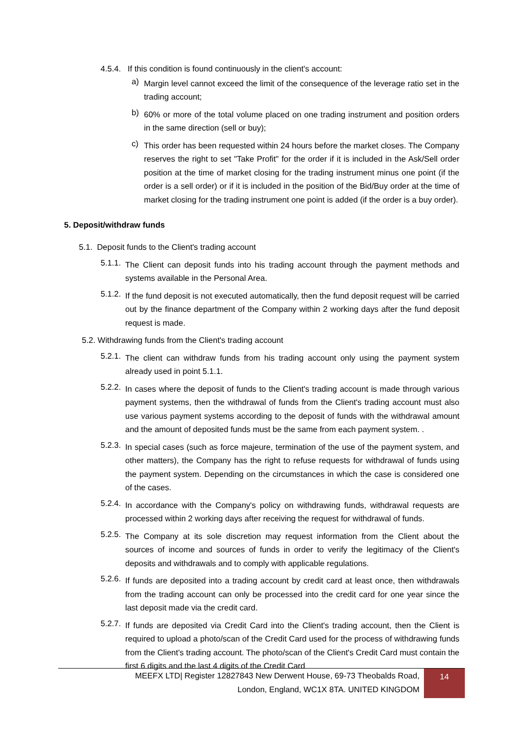4.5.4. If this condition is found continuously in the client's account:
a)
Margin level cannot exceed the limit of the consequence of the leverage ratio set in the trading account;
b)
60% or more of the total volume placed on one trading instrument and position orders in the same direction (sell or buy);
c)
This order has been requested within 24 hours before the market closes. The Company reserves the right to set "Take Profit" for the order if it is included in the Ask/Sell order position at the time of market closing for the trading instrument minus one point (if the order is a sell order) or if it is included in the position of the Bid/Buy order at the time of market closing for the trading instrument one point is added (if the order is a buy order).
5. Deposit/withdraw funds
5.1. Deposit funds to the Client's trading account
5.1.1.
The Client can deposit funds into his trading account through the payment methods and systems available in the Personal Area.
5.1.2.
If the fund deposit is not executed automatically, then the fund deposit request will be carried out by the finance department of the Company within 2 working days after the fund deposit request is made.
5.2. Withdrawing funds from the Client's trading account
5.2.1.
The client can withdraw funds from his trading account only using the payment system already used in point 5.1.1.
5.2.2.
In cases where the deposit of funds to the Client's trading account is made through various payment systems, then the withdrawal of funds from the Client's trading account must also use various payment systems according to the deposit of funds with the withdrawal amount and the amount of deposited funds must be the same from each payment system. .
5.2.3.
In special cases (such as force majeure, termination of the use of the payment system, and other matters), the Company has the right to refuse requests for withdrawal of funds using the payment system. Depending on the circumstances in which the case is considered one of the cases.
5.2.4.
In accordance with the Company's policy on withdrawing funds, withdrawal requests are processed within 2 working days after receiving the request for withdrawal of funds.
5.2.5.
The Company at its sole discretion may request information from the Client about the sources of income and sources of funds in order to verify the legitimacy of the Client's deposits and withdrawals and to comply with applicable regulations.
5.2.6.
If funds are deposited into a trading account by credit card at least once, then withdrawals from the trading account can only be processed into the credit card for one year since the last deposit made via the credit card.
5.2.7.
If funds are deposited via Credit Card into the Client's trading account, then the Client is required to upload a photo/scan of the Credit Card used for the process of withdrawing funds from the Client's trading account. The photo/scan of the Client's Credit Card must contain the first 6 digits and the last 4 digits of the Credit Card
MEEFX LTD| Register 12827843 New Derwent House, 69-73 Theobalds Road,
London, England, WC1X 8TA. UNITED KINGDOM
14